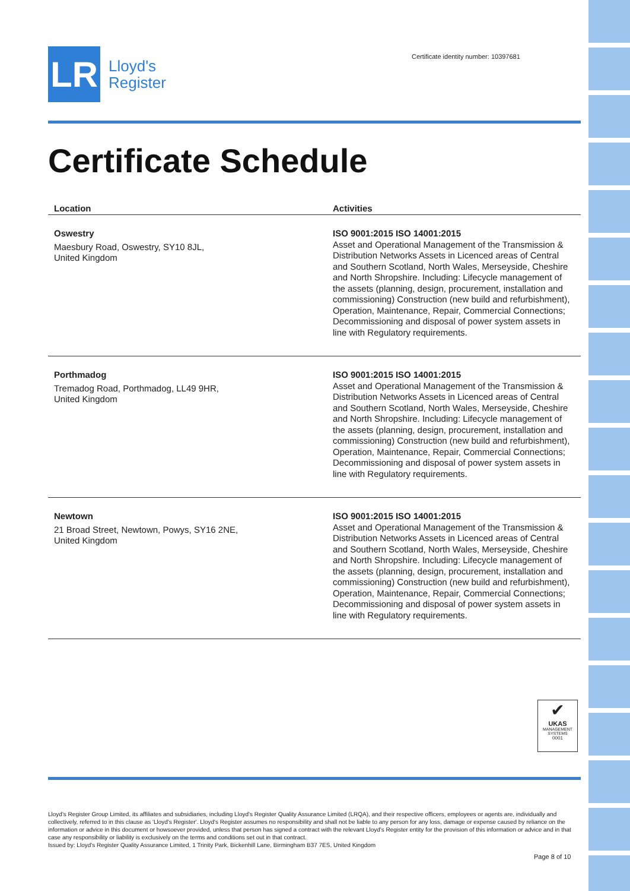LR
Lloyd's
Register
Certificate identity number: 10397681
Certificate Schedule
| Location | Activities |
| --- | --- |
| Oswestry Maesbury Road, Oswestry, SY10 8JL, United Kingdom | ISO 9001:2015 ISO 14001:2015 Asset and Operational Management of the Transmission & Distribution Networks Assets in Licenced areas of Central and Southern Scotland, North Wales, Merseyside, Cheshire and North Shropshire. Including: Lifecycle management of the assets (planning, design, procurement, installation and commissioning) Construction (new build and refurbishment), Operation, Maintenance, Repair, Commercial Connections; Decommissioning and disposal of power system assets in line with Regulatory requirements. |
| Porthmadog Tremadog Road, Porthmadog, LL49 9HR, United Kingdom | ISO 9001:2015 ISO 14001:2015 Asset and Operational Management of the Transmission & Distribution Networks Assets in Licenced areas of Central and Southern Scotland, North Wales, Merseyside, Cheshire and North Shropshire. Including: Lifecycle management of the assets (planning, design, procurement, installation and commissioning) Construction (new build and refurbishment), Operation, Maintenance, Repair, Commercial Connections; Decommissioning and disposal of power system assets in line with Regulatory requirements. |
| Newtown 21 Broad Street, Newtown, Powys, SY16 2NE, United Kingdom | ISO 9001:2015 ISO 14001:2015 Asset and Operational Management of the Transmission & Distribution Networks Assets in Licenced areas of Central and Southern Scotland, North Wales, Merseyside, Cheshire and North Shropshire. Including: Lifecycle management of the assets (planning, design, procurement, installation and commissioning) Construction (new build and refurbishment), Operation, Maintenance, Repair, Commercial Connections; Decommissioning and disposal of power system assets in line with Regulatory requirements. |
✔
UKAS
MANAGEMENT SYSTEMS
0001
Lloyd's Register Group Limited, its affiliates and subsidiaries, including Lloyd's Register Quality Assurance Limited (LRQA), and their respective officers, employees or agents are, individually and collectively, referred to in this clause as 'Lloyd's Register'. Lloyd's Register assumes no responsibility and shall not be liable to any person for any loss, damage or expense caused by reliance on the information or advice in this document or howsoever provided, unless that person has signed a contract with the relevant Lloyd's Register entity for the provision of this information or advice and in that case any responsibility or liability is exclusively on the terms and conditions set out in that contract.
Issued by: Lloyd's Register Quality Assurance Limited, 1 Trinity Park, Bickenhill Lane, Birmingham B37 7ES, United Kingdom
Page 8 of 10